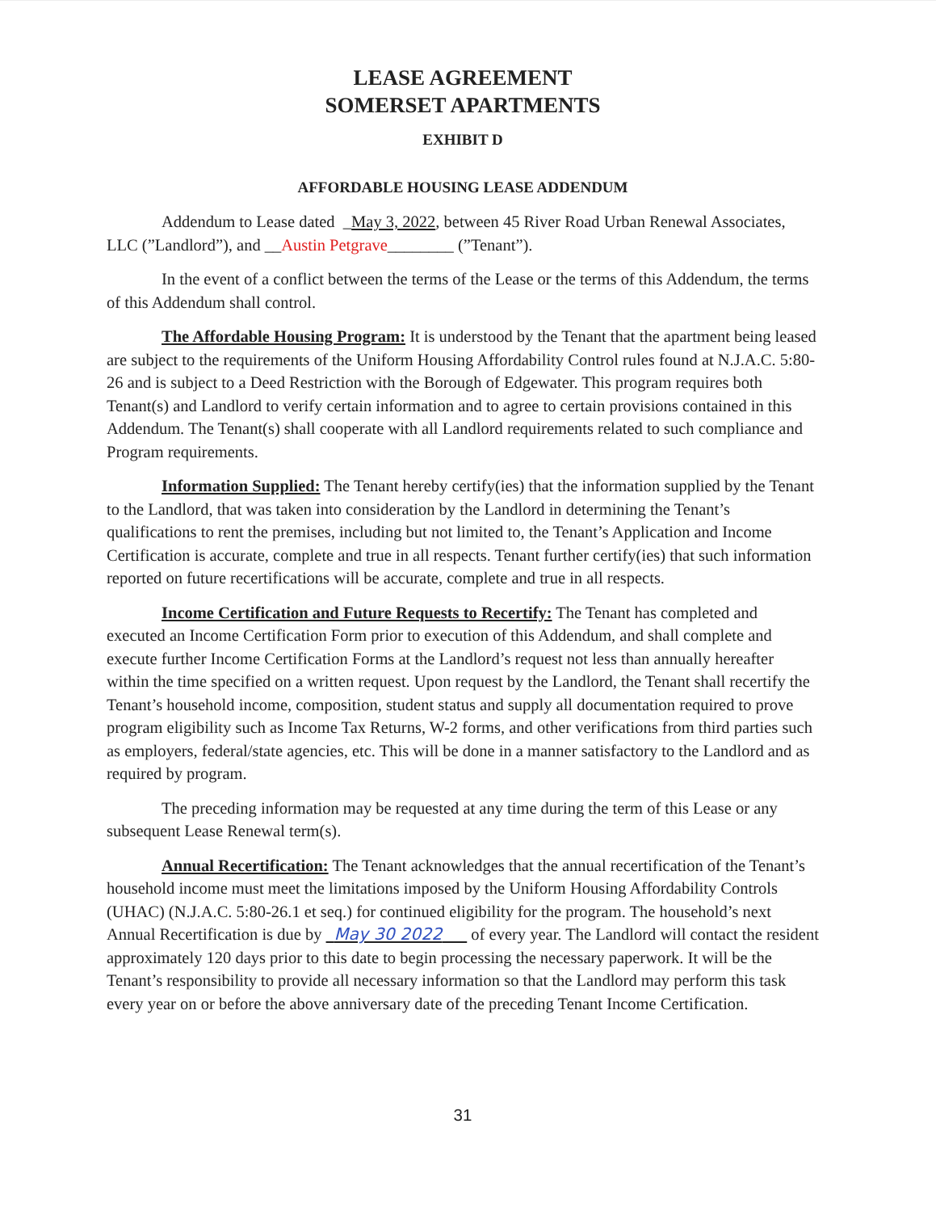LEASE AGREEMENT
SOMERSET APARTMENTS
EXHIBIT D
AFFORDABLE HOUSING LEASE ADDENDUM
Addendum to Lease dated _May 3, 2022, between 45 River Road Urban Renewal Associates, LLC (”Landlord”), and __Austin Petgrave________ (”Tenant”).
In the event of a conflict between the terms of the Lease or the terms of this Addendum, the terms of this Addendum shall control.
The Affordable Housing Program: It is understood by the Tenant that the apartment being leased are subject to the requirements of the Uniform Housing Affordability Control rules found at N.J.A.C. 5:80-26 and is subject to a Deed Restriction with the Borough of Edgewater. This program requires both Tenant(s) and Landlord to verify certain information and to agree to certain provisions contained in this Addendum. The Tenant(s) shall cooperate with all Landlord requirements related to such compliance and Program requirements.
Information Supplied: The Tenant hereby certify(ies) that the information supplied by the Tenant to the Landlord, that was taken into consideration by the Landlord in determining the Tenant’s qualifications to rent the premises, including but not limited to, the Tenant’s Application and Income Certification is accurate, complete and true in all respects. Tenant further certify(ies) that such information reported on future recertifications will be accurate, complete and true in all respects.
Income Certification and Future Requests to Recertify: The Tenant has completed and executed an Income Certification Form prior to execution of this Addendum, and shall complete and execute further Income Certification Forms at the Landlord’s request not less than annually hereafter within the time specified on a written request. Upon request by the Landlord, the Tenant shall recertify the Tenant’s household income, composition, student status and supply all documentation required to prove program eligibility such as Income Tax Returns, W-2 forms, and other verifications from third parties such as employers, federal/state agencies, etc. This will be done in a manner satisfactory to the Landlord and as required by program.
The preceding information may be requested at any time during the term of this Lease or any subsequent Lease Renewal term(s).
Annual Recertification: The Tenant acknowledges that the annual recertification of the Tenant’s household income must meet the limitations imposed by the Uniform Housing Affordability Controls (UHAC) (N.J.A.C. 5:80-26.1 et seq.) for continued eligibility for the program. The household’s next Annual Recertification is due by May 30 2022 of every year. The Landlord will contact the resident approximately 120 days prior to this date to begin processing the necessary paperwork. It will be the Tenant’s responsibility to provide all necessary information so that the Landlord may perform this task every year on or before the above anniversary date of the preceding Tenant Income Certification.
31